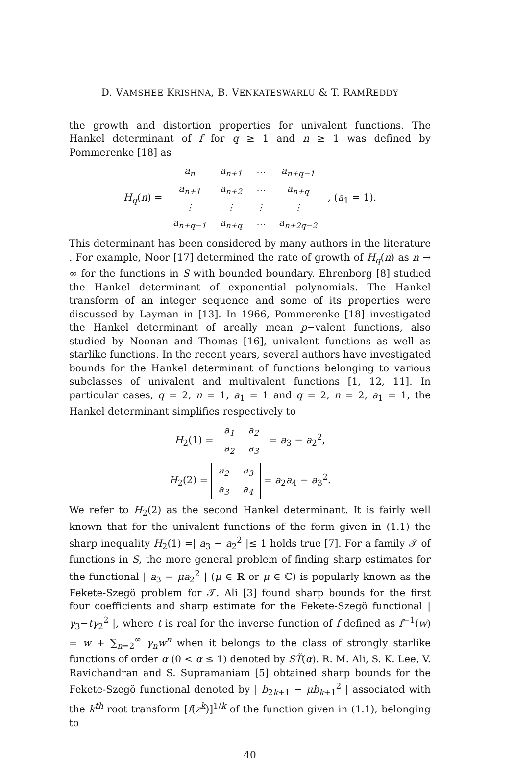D. VAMSHEE KRISHNA, B. VENKATESWARLU & T. RAMREDDY
the growth and distortion properties for univalent functions. The Hankel determinant of f for q ≥ 1 and n ≥ 1 was defined by Pommerenke [18] as
H<sub>q</sub>(n) =
| a<sub>n</sub> | a<sub>n+1</sub> | ⋯ | a<sub>n+q−1</sub> |
| a<sub>n+1</sub> | a<sub>n+2</sub> | ⋯ | a<sub>n+q</sub> |
| ⋮ | ⋮ | ⋮ | ⋮ |
| a<sub>n+q−1</sub> | a<sub>n+q</sub> | ⋯ | a<sub>n+2q−2</sub> |
, (a<sub>1</sub> = 1).
This determinant has been considered by many authors in the literature . For example, Noor [17] determined the rate of growth of H<sub>q</sub>(n) as n → ∞ for the functions in S with bounded boundary. Ehrenborg [8] studied the Hankel determinant of exponential polynomials. The Hankel transform of an integer sequence and some of its properties were discussed by Layman in [13]. In 1966, Pommerenke [18] investigated the Hankel determinant of areally mean p−valent functions, also studied by Noonan and Thomas [16], univalent functions as well as starlike functions. In the recent years, several authors have investigated bounds for the Hankel determinant of functions belonging to various subclasses of univalent and multivalent functions [1, 12, 11]. In particular cases, q = 2, n = 1, a<sub>1</sub> = 1 and q = 2, n = 2, a<sub>1</sub> = 1, the Hankel determinant simplifies respectively to
H<sub>2</sub>(1) =
| a<sub>1</sub> | a<sub>2</sub> |
| a<sub>2</sub> | a<sub>3</sub> |
= a<sub>3</sub> − a<sub>2</sub><sup>2</sup>,
H<sub>2</sub>(2) =
| a<sub>2</sub> | a<sub>3</sub> |
| a<sub>3</sub> | a<sub>4</sub> |
= a<sub>2</sub>a<sub>4</sub> − a<sub>3</sub><sup>2</sup>.
We refer to H<sub>2</sub>(2) as the second Hankel determinant. It is fairly well known that for the univalent functions of the form given in (1.1) the sharp inequality H<sub>2</sub>(1) =| a<sub>3</sub> − a<sub>2</sub><sup>2</sup> |≤ 1 holds true [7]. For a family 𝒯 of functions in S, the more general problem of finding sharp estimates for the functional | a<sub>3</sub> − μa<sub>2</sub><sup>2</sup> | (μ ∈ ℝ or μ ∈ ℂ) is popularly known as the Fekete-Szegö problem for 𝒯. Ali [3] found sharp bounds for the first four coefficients and sharp estimate for the Fekete-Szegö functional | γ<sub>3</sub>−tγ<sub>2</sub><sup>2</sup> |, where t is real for the inverse function of f defined as f<sup>−1</sup>(w) = w + ∑<sub>n=2</sub><sup>∞</sup> γ<sub>n</sub>w<sup>n</sup> when it belongs to the class of strongly starlike functions of order α (0 < α ≤ 1) denoted by ST̃(α). R. M. Ali, S. K. Lee, V. Ravichandran and S. Supramaniam [5] obtained sharp bounds for the Fekete-Szegö functional denoted by | b<sub>2k+1</sub> − μb<sub>k+1</sub><sup>2</sup> | associated with the k<sup>th</sup> root transform [f(z<sup>k</sup>)]<sup>1/k</sup> of the function given in (1.1), belonging to
40